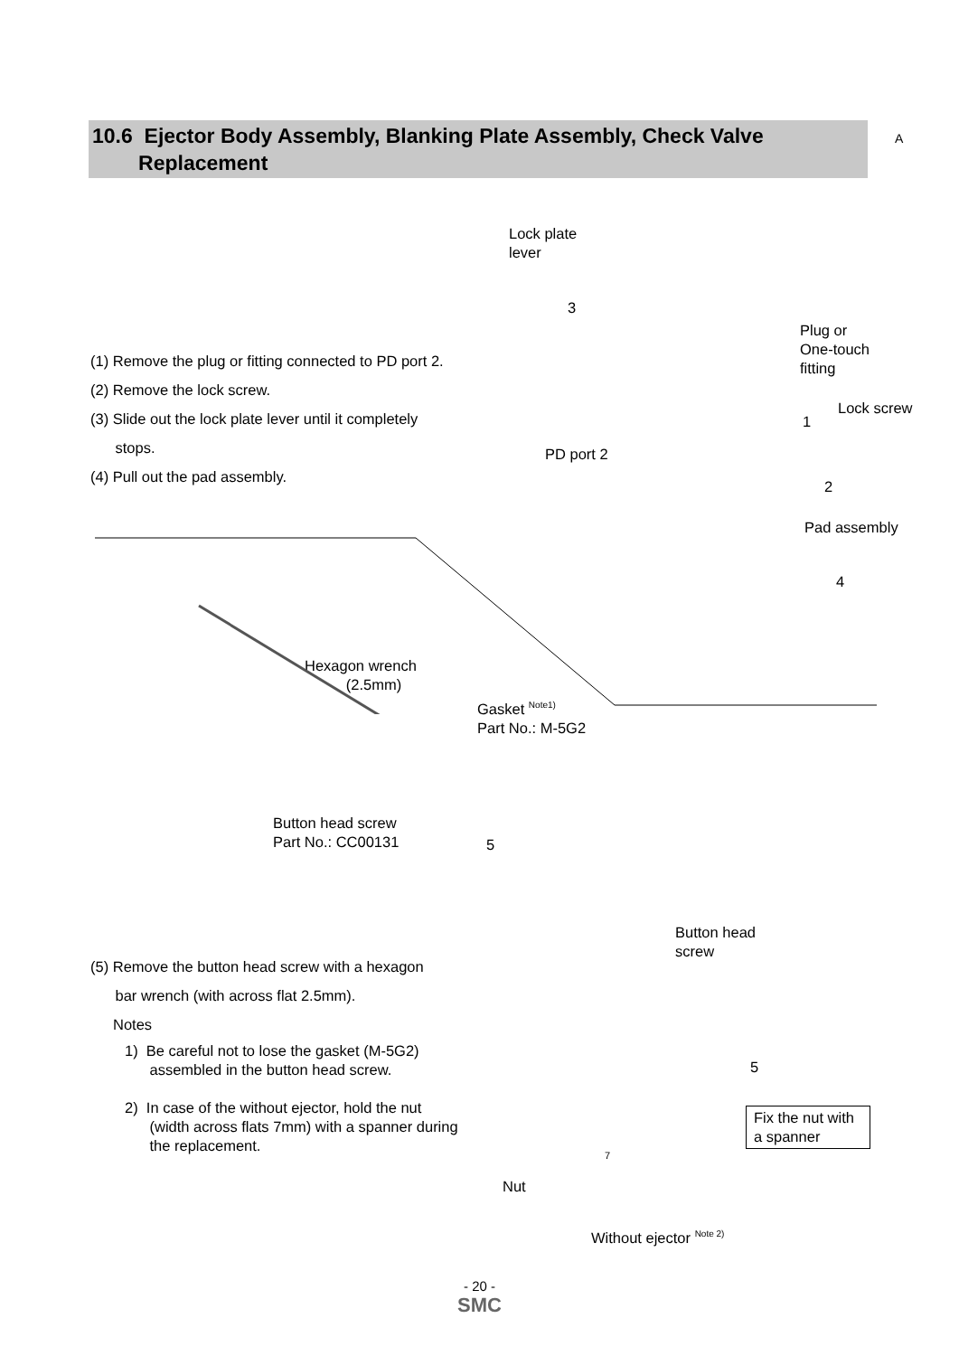10.6 Ejector Body Assembly, Blanking Plate Assembly, Check Valve
Replacement
A
(1) Remove the plug or fitting connected to PD port 2.
(2) Remove the lock screw.
(3) Slide out the lock plate lever until it completely
stops.
(4) Pull out the pad assembly.
Lock plate
lever
3
Plug or
One-touch
fitting
Lock screw
1
PD port 2
2
Pad assembly
4
Hexagon wrench
(2.5mm)
Gasket <sup>Note1)</sup>
Part No.: M-5G2
Button head screw
Part No.: CC00131
5
Button head
screw
(5) Remove the button head screw with a hexagon
bar wrench (with across flat 2.5mm).
Notes
1) Be careful not to lose the gasket (M-5G2)
assembled in the button head screw.
2) In case of the without ejector, hold the nut
(width across flats 7mm) with a spanner during
the replacement.
5
Fix the nut with a spanner
7
Nut
Without ejector <sup>Note 2)</sup>
- 20 -
SMC